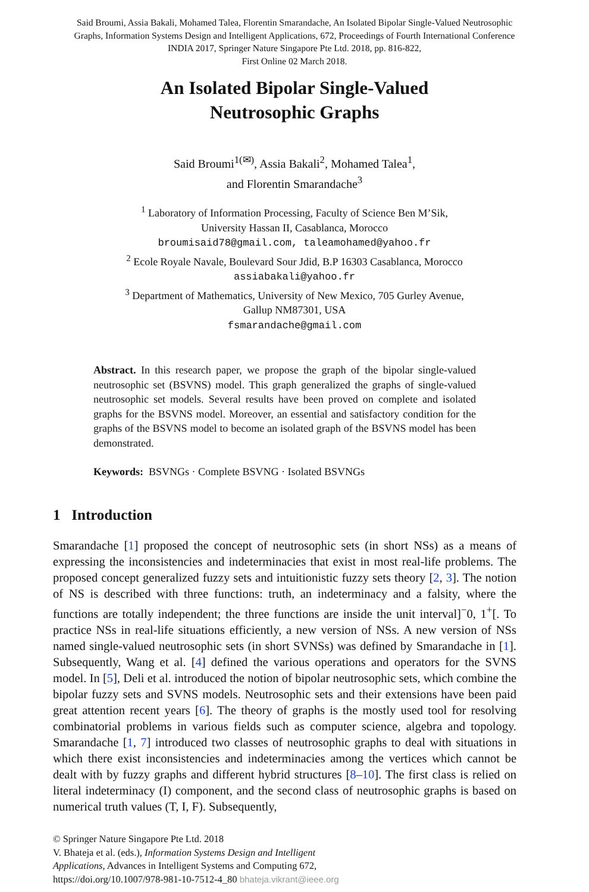Said Broumi, Assia Bakali, Mohamed Talea, Florentin Smarandache, An Isolated Bipolar Single-Valued Neutrosophic
Graphs, Information Systems Design and Intelligent Applications, 672, Proceedings of Fourth International Conference
INDIA 2017, Springer Nature Singapore Pte Ltd. 2018, pp. 816-822,
First Online 02 March 2018.
An Isolated Bipolar Single-Valued
Neutrosophic Graphs
Said Broumi<sup>1(✉)</sup>, Assia Bakali<sup>2</sup>, Mohamed Talea<sup>1</sup>,
and Florentin Smarandache<sup>3</sup>
<sup>1</sup> Laboratory of Information Processing, Faculty of Science Ben M’Sik,
University Hassan II, Casablanca, Morocco
broumisaid78@gmail.com, taleamohamed@yahoo.fr
<sup>2</sup> Ecole Royale Navale, Boulevard Sour Jdid, B.P 16303 Casablanca, Morocco
assiabakali@yahoo.fr
<sup>3</sup> Department of Mathematics, University of New Mexico, 705 Gurley Avenue,
Gallup NM87301, USA
fsmarandache@gmail.com
Abstract. In this research paper, we propose the graph of the bipolar single-valued neutrosophic set (BSVNS) model. This graph generalized the graphs of single-valued neutrosophic set models. Several results have been proved on complete and isolated graphs for the BSVNS model. Moreover, an essential and satisfactory condition for the graphs of the BSVNS model to become an isolated graph of the BSVNS model has been demonstrated.
Keywords: BSVNGs · Complete BSVNG · Isolated BSVNGs
1 Introduction
Smarandache [1] proposed the concept of neutrosophic sets (in short NSs) as a means of expressing the inconsistencies and indeterminacies that exist in most real-life problems. The proposed concept generalized fuzzy sets and intuitionistic fuzzy sets theory [2, 3]. The notion of NS is described with three functions: truth, an indeterminacy and a falsity, where the functions are totally independent; the three functions are inside the unit interval]<sup>−</sup>0, 1<sup>+</sup>[. To practice NSs in real-life situations efficiently, a new version of NSs. A new version of NSs named single-valued neutrosophic sets (in short SVNSs) was defined by Smarandache in [1]. Subsequently, Wang et al. [4] defined the various operations and operators for the SVNS model. In [5], Deli et al. introduced the notion of bipolar neutrosophic sets, which combine the bipolar fuzzy sets and SVNS models. Neutrosophic sets and their extensions have been paid great attention recent years [6]. The theory of graphs is the mostly used tool for resolving combinatorial problems in various fields such as computer science, algebra and topology. Smarandache [1, 7] introduced two classes of neutrosophic graphs to deal with situations in which there exist inconsistencies and indeterminacies among the vertices which cannot be dealt with by fuzzy graphs and different hybrid structures [8–10]. The first class is relied on literal indeterminacy (I) component, and the second class of neutrosophic graphs is based on numerical truth values (T, I, F). Subsequently,
© Springer Nature Singapore Pte Ltd. 2018
V. Bhateja et al. (eds.), Information Systems Design and Intelligent
Applications, Advances in Intelligent Systems and Computing 672,
https://doi.org/10.1007/978-981-10-7512-4_80 bhateja.vikrant@ieee.org